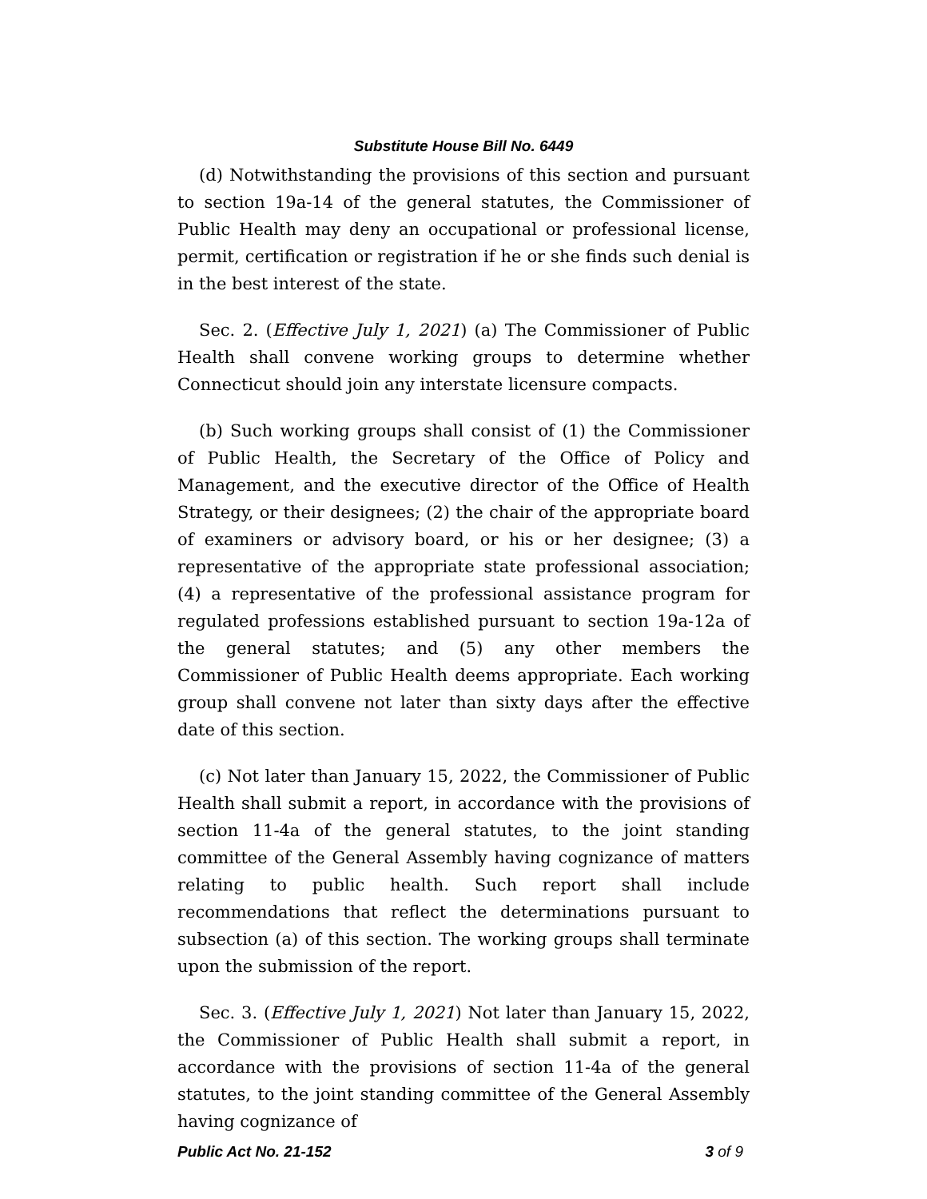Substitute House Bill No. 6449
(d) Notwithstanding the provisions of this section and pursuant to section 19a-14 of the general statutes, the Commissioner of Public Health may deny an occupational or professional license, permit, certification or registration if he or she finds such denial is in the best interest of the state.
Sec. 2. (Effective July 1, 2021) (a) The Commissioner of Public Health shall convene working groups to determine whether Connecticut should join any interstate licensure compacts.
(b) Such working groups shall consist of (1) the Commissioner of Public Health, the Secretary of the Office of Policy and Management, and the executive director of the Office of Health Strategy, or their designees; (2) the chair of the appropriate board of examiners or advisory board, or his or her designee; (3) a representative of the appropriate state professional association; (4) a representative of the professional assistance program for regulated professions established pursuant to section 19a-12a of the general statutes; and (5) any other members the Commissioner of Public Health deems appropriate. Each working group shall convene not later than sixty days after the effective date of this section.
(c) Not later than January 15, 2022, the Commissioner of Public Health shall submit a report, in accordance with the provisions of section 11-4a of the general statutes, to the joint standing committee of the General Assembly having cognizance of matters relating to public health. Such report shall include recommendations that reflect the determinations pursuant to subsection (a) of this section. The working groups shall terminate upon the submission of the report.
Sec. 3. (Effective July 1, 2021) Not later than January 15, 2022, the Commissioner of Public Health shall submit a report, in accordance with the provisions of section 11-4a of the general statutes, to the joint standing committee of the General Assembly having cognizance of
Public Act No. 21-152 3 of 9